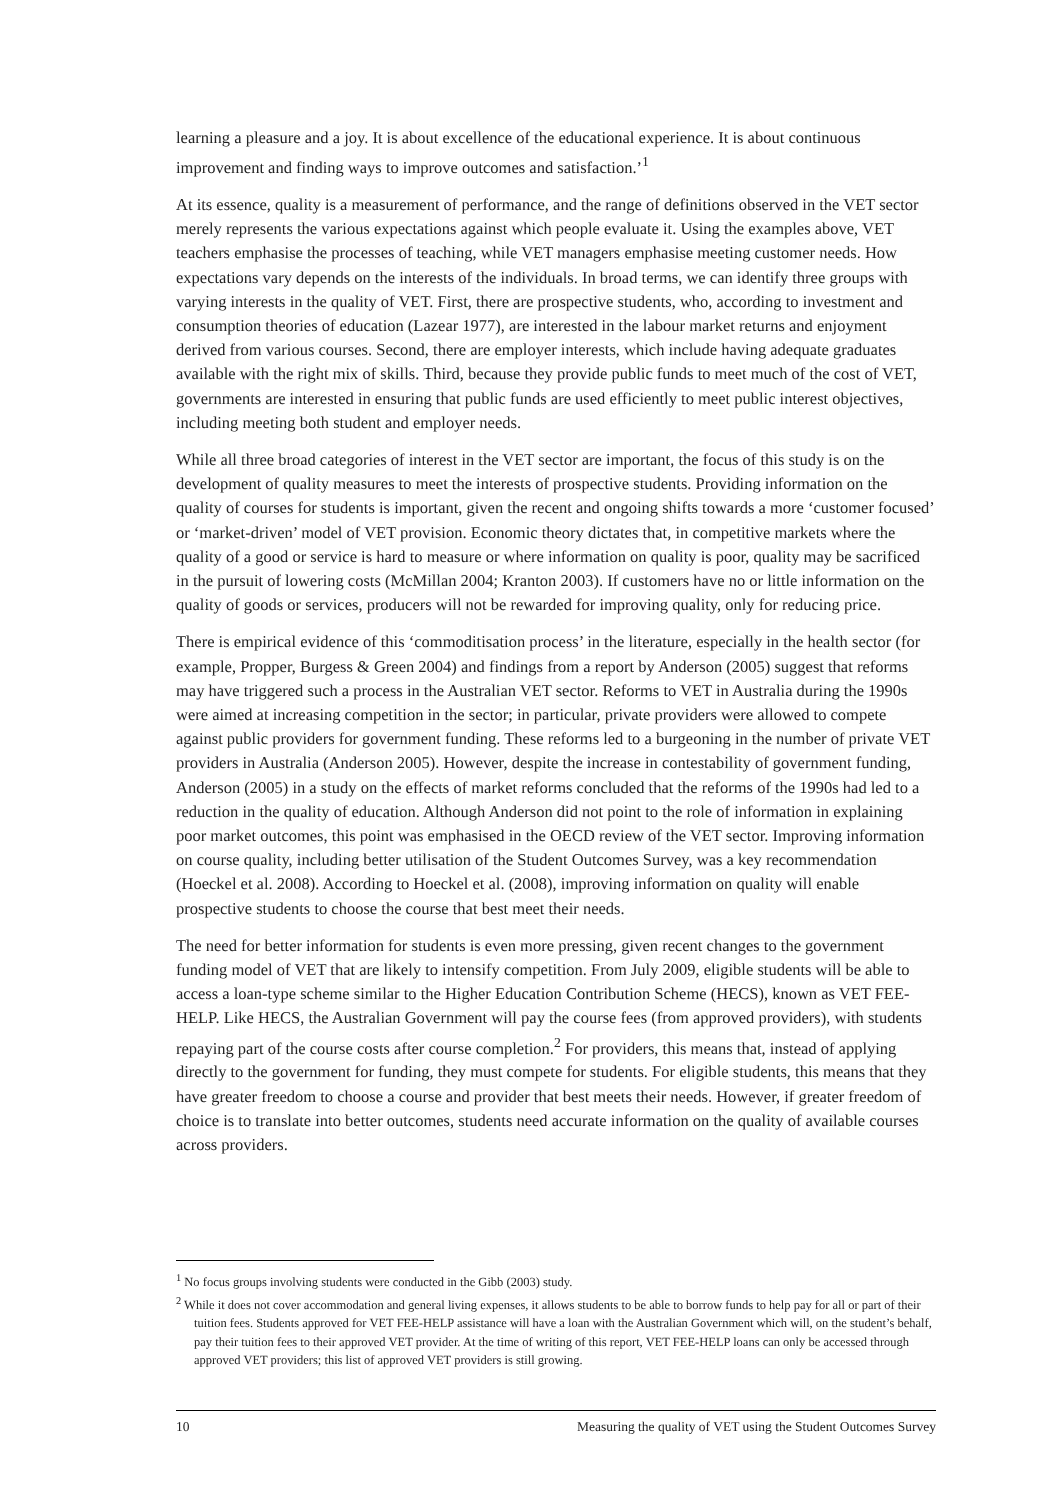learning a pleasure and a joy. It is about excellence of the educational experience. It is about continuous improvement and finding ways to improve outcomes and satisfaction.’<sup>1</sup>
At its essence, quality is a measurement of performance, and the range of definitions observed in the VET sector merely represents the various expectations against which people evaluate it. Using the examples above, VET teachers emphasise the processes of teaching, while VET managers emphasise meeting customer needs. How expectations vary depends on the interests of the individuals. In broad terms, we can identify three groups with varying interests in the quality of VET. First, there are prospective students, who, according to investment and consumption theories of education (Lazear 1977), are interested in the labour market returns and enjoyment derived from various courses. Second, there are employer interests, which include having adequate graduates available with the right mix of skills. Third, because they provide public funds to meet much of the cost of VET, governments are interested in ensuring that public funds are used efficiently to meet public interest objectives, including meeting both student and employer needs.
While all three broad categories of interest in the VET sector are important, the focus of this study is on the development of quality measures to meet the interests of prospective students. Providing information on the quality of courses for students is important, given the recent and ongoing shifts towards a more ‘customer focused’ or ‘market-driven’ model of VET provision. Economic theory dictates that, in competitive markets where the quality of a good or service is hard to measure or where information on quality is poor, quality may be sacrificed in the pursuit of lowering costs (McMillan 2004; Kranton 2003). If customers have no or little information on the quality of goods or services, producers will not be rewarded for improving quality, only for reducing price.
There is empirical evidence of this ‘commoditisation process’ in the literature, especially in the health sector (for example, Propper, Burgess & Green 2004) and findings from a report by Anderson (2005) suggest that reforms may have triggered such a process in the Australian VET sector. Reforms to VET in Australia during the 1990s were aimed at increasing competition in the sector; in particular, private providers were allowed to compete against public providers for government funding. These reforms led to a burgeoning in the number of private VET providers in Australia (Anderson 2005). However, despite the increase in contestability of government funding, Anderson (2005) in a study on the effects of market reforms concluded that the reforms of the 1990s had led to a reduction in the quality of education. Although Anderson did not point to the role of information in explaining poor market outcomes, this point was emphasised in the OECD review of the VET sector. Improving information on course quality, including better utilisation of the Student Outcomes Survey, was a key recommendation (Hoeckel et al. 2008). According to Hoeckel et al. (2008), improving information on quality will enable prospective students to choose the course that best meet their needs.
The need for better information for students is even more pressing, given recent changes to the government funding model of VET that are likely to intensify competition. From July 2009, eligible students will be able to access a loan-type scheme similar to the Higher Education Contribution Scheme (HECS), known as VET FEE-HELP. Like HECS, the Australian Government will pay the course fees (from approved providers), with students repaying part of the course costs after course completion.<sup>2</sup> For providers, this means that, instead of applying directly to the government for funding, they must compete for students. For eligible students, this means that they have greater freedom to choose a course and provider that best meets their needs. However, if greater freedom of choice is to translate into better outcomes, students need accurate information on the quality of available courses across providers.
<sup>1</sup> No focus groups involving students were conducted in the Gibb (2003) study.
<sup>2</sup> While it does not cover accommodation and general living expenses, it allows students to be able to borrow funds to help pay for all or part of their tuition fees. Students approved for VET FEE-HELP assistance will have a loan with the Australian Government which will, on the student’s behalf, pay their tuition fees to their approved VET provider. At the time of writing of this report, VET FEE-HELP loans can only be accessed through approved VET providers; this list of approved VET providers is still growing.
10 Measuring the quality of VET using the Student Outcomes Survey